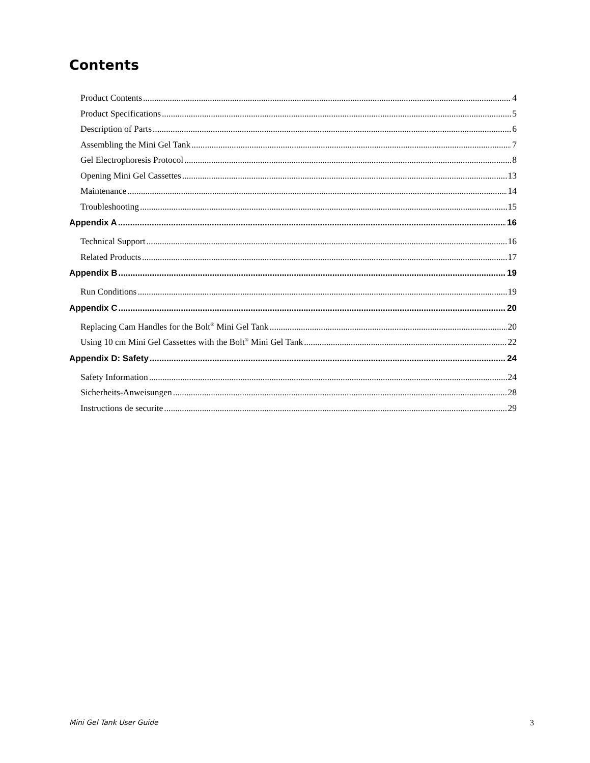Contents
Product Contents 4
Product Specifications 5
Description of Parts 6
Assembling the Mini Gel Tank 7
Gel Electrophoresis Protocol 8
Opening Mini Gel Cassettes 13
Maintenance 14
Troubleshooting 15
Appendix A 16
Technical Support 16
Related Products 17
Appendix B 19
Run Conditions 19
Appendix C 20
Replacing Cam Handles for the Bolt<sup>®</sup> Mini Gel Tank 20
Using 10 cm Mini Gel Cassettes with the Bolt<sup>®</sup> Mini Gel Tank 22
Appendix D: Safety 24
Safety Information 24
Sicherheits-Anweisungen 28
Instructions de securite 29
Mini Gel Tank User Guide 3